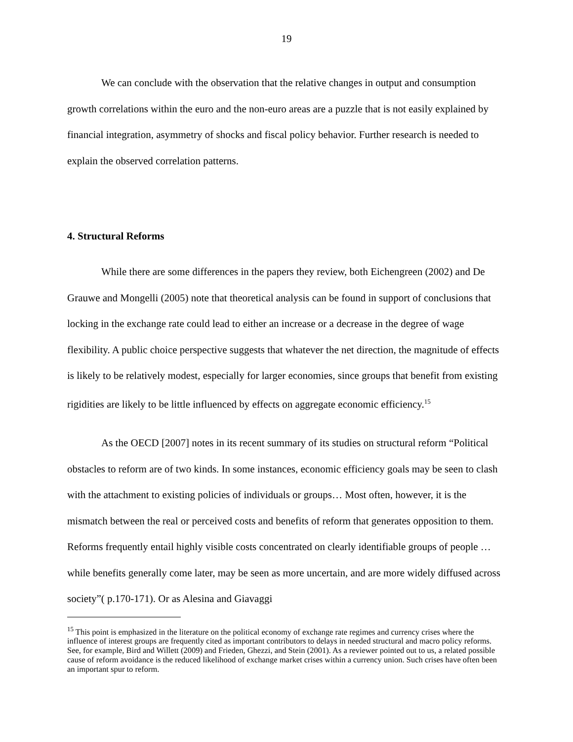19
We can conclude with the observation that the relative changes in output and consumption growth correlations within the euro and the non-euro areas are a puzzle that is not easily explained by financial integration, asymmetry of shocks and fiscal policy behavior. Further research is needed to explain the observed correlation patterns.
4. Structural Reforms
While there are some differences in the papers they review, both Eichengreen (2002) and De Grauwe and Mongelli (2005) note that theoretical analysis can be found in support of conclusions that locking in the exchange rate could lead to either an increase or a decrease in the degree of wage flexibility. A public choice perspective suggests that whatever the net direction, the magnitude of effects is likely to be relatively modest, especially for larger economies, since groups that benefit from existing rigidities are likely to be little influenced by effects on aggregate economic efficiency.<sup>15</sup>
As the OECD [2007] notes in its recent summary of its studies on structural reform “Political obstacles to reform are of two kinds. In some instances, economic efficiency goals may be seen to clash with the attachment to existing policies of individuals or groups… Most often, however, it is the mismatch between the real or perceived costs and benefits of reform that generates opposition to them. Reforms frequently entail highly visible costs concentrated on clearly identifiable groups of people … while benefits generally come later, may be seen as more uncertain, and are more widely diffused across society”( p.170-171). Or as Alesina and Giavaggi
<sup>15</sup> This point is emphasized in the literature on the political economy of exchange rate regimes and currency crises where the influence of interest groups are frequently cited as important contributors to delays in needed structural and macro policy reforms. See, for example, Bird and Willett (2009) and Frieden, Ghezzi, and Stein (2001). As a reviewer pointed out to us, a related possible cause of reform avoidance is the reduced likelihood of exchange market crises within a currency union. Such crises have often been an important spur to reform.